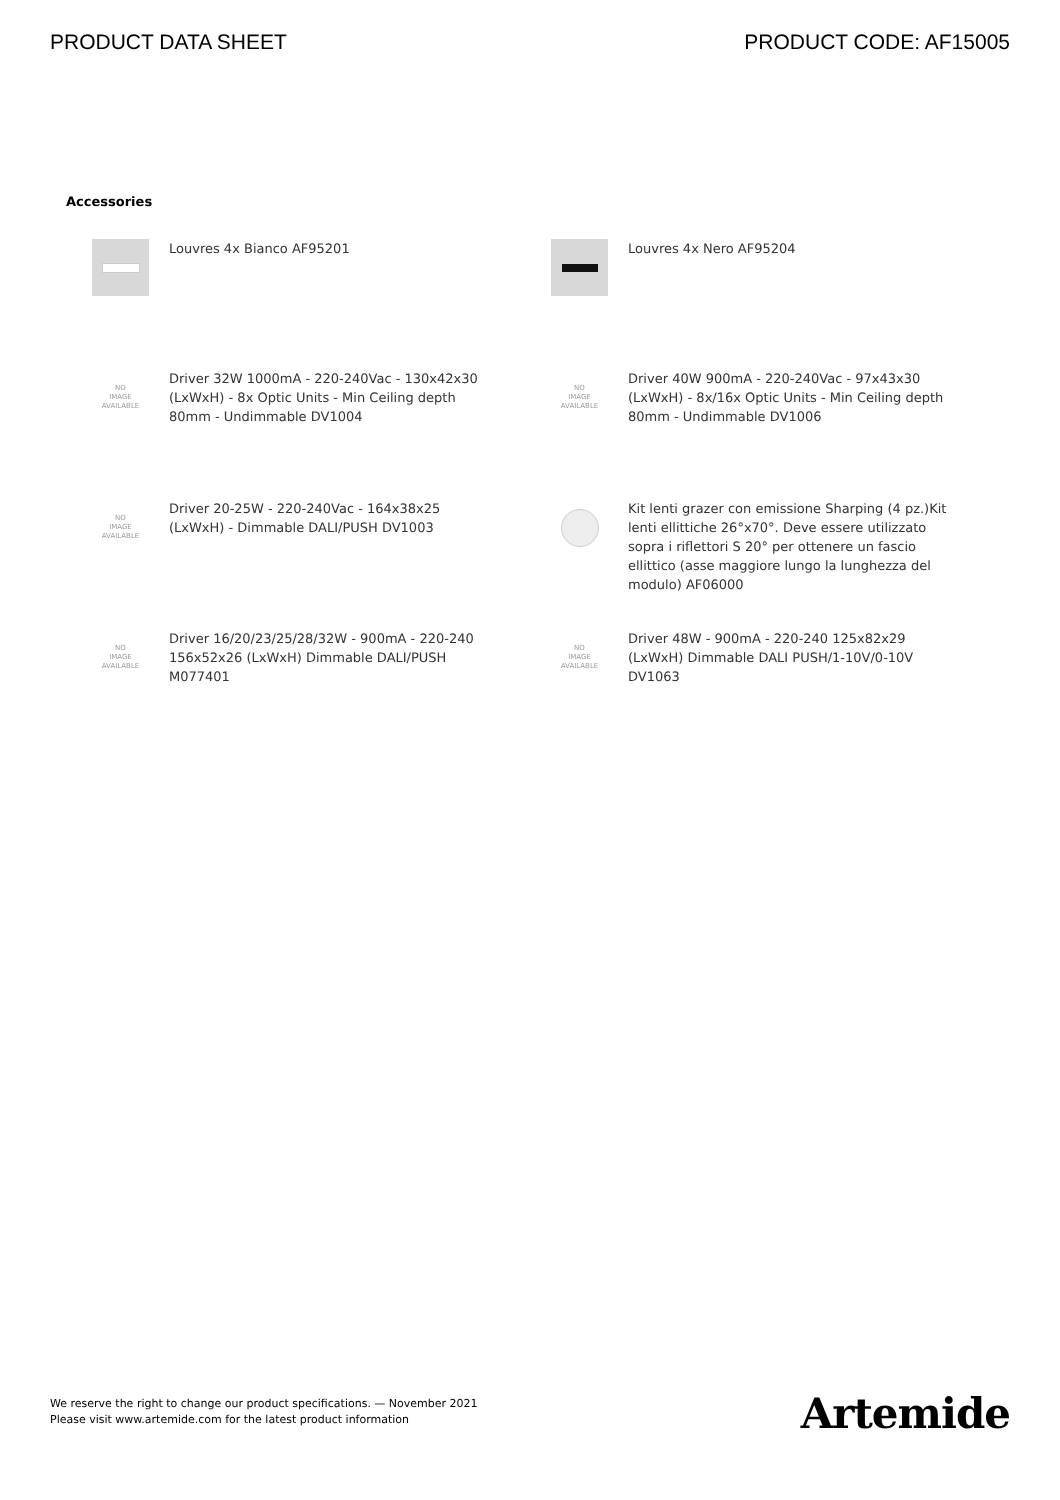PRODUCT DATA SHEET PRODUCT CODE: AF15005
Accessories
Louvres 4x Bianco AF95201
Louvres 4x Nero AF95204
NO
IMAGE
AVAILABLE
Driver 32W 1000mA - 220-240Vac - 130x42x30 (LxWxH) - 8x Optic Units - Min Ceiling depth 80mm - Undimmable DV1004
NO
IMAGE
AVAILABLE
Driver 40W 900mA - 220-240Vac - 97x43x30 (LxWxH) - 8x/16x Optic Units - Min Ceiling depth 80mm - Undimmable DV1006
NO
IMAGE
AVAILABLE
Driver 20-25W - 220-240Vac - 164x38x25 (LxWxH) - Dimmable DALI/PUSH DV1003
Kit lenti grazer con emissione Sharping (4 pz.)Kit lenti ellittiche 26°x70°. Deve essere utilizzato sopra i riflettori S 20° per ottenere un fascio ellittico (asse maggiore lungo la lunghezza del modulo) AF06000
NO
IMAGE
AVAILABLE
Driver 16/20/23/25/28/32W - 900mA - 220-240 156x52x26 (LxWxH) Dimmable DALI/PUSH M077401
NO
IMAGE
AVAILABLE
Driver 48W - 900mA - 220-240 125x82x29 (LxWxH) Dimmable DALI PUSH/1-10V/0-10V DV1063
We reserve the right to change our product specifications. — November 2021
Please visit www.artemide.com for the latest product information
Artemide